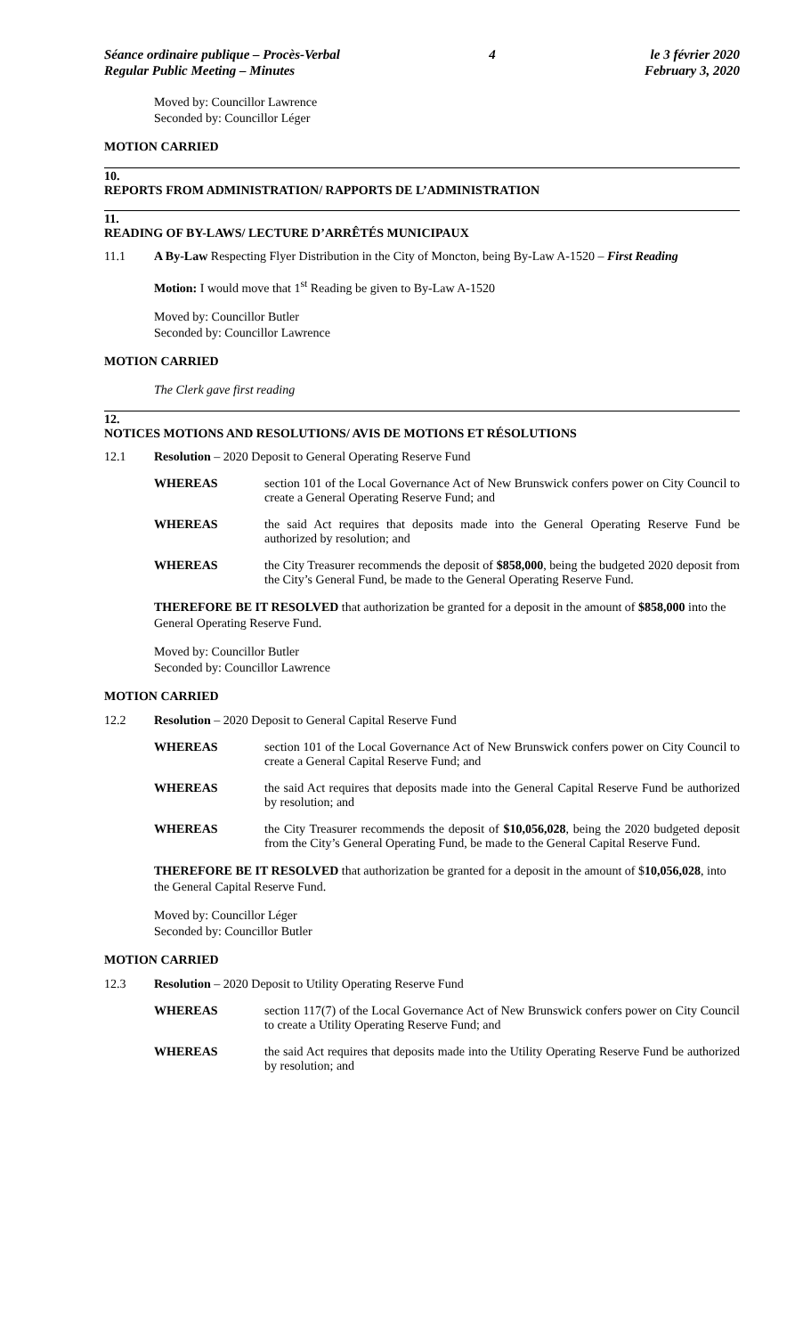Séance ordinaire publique – Procès-Verbal
Regular Public Meeting – Minutes
4 le 3 février 2020
February 3, 2020
Moved by: Councillor Lawrence
Seconded by: Councillor Léger
MOTION CARRIED
10.
REPORTS FROM ADMINISTRATION/ RAPPORTS DE L’ADMINISTRATION
11.
READING OF BY-LAWS/ LECTURE D’ARRÊTÉS MUNICIPAUX
11.1 A By-Law Respecting Flyer Distribution in the City of Moncton, being By-Law A-1520 – First Reading
Motion: I would move that 1<sup>st</sup> Reading be given to By-Law A-1520
Moved by: Councillor Butler
Seconded by: Councillor Lawrence
MOTION CARRIED
The Clerk gave first reading
12.
NOTICES MOTIONS AND RESOLUTIONS/ AVIS DE MOTIONS ET RÉSOLUTIONS
12.1 Resolution – 2020 Deposit to General Operating Reserve Fund
WHEREAS section 101 of the Local Governance Act of New Brunswick confers power on City Council to create a General Operating Reserve Fund; and
WHEREAS the said Act requires that deposits made into the General Operating Reserve Fund be authorized by resolution; and
WHEREAS the City Treasurer recommends the deposit of $858,000, being the budgeted 2020 deposit from the City’s General Fund, be made to the General Operating Reserve Fund.
THEREFORE BE IT RESOLVED that authorization be granted for a deposit in the amount of $858,000 into the General Operating Reserve Fund.
Moved by: Councillor Butler
Seconded by: Councillor Lawrence
MOTION CARRIED
12.2 Resolution – 2020 Deposit to General Capital Reserve Fund
WHEREAS section 101 of the Local Governance Act of New Brunswick confers power on City Council to create a General Capital Reserve Fund; and
WHEREAS the said Act requires that deposits made into the General Capital Reserve Fund be authorized by resolution; and
WHEREAS the City Treasurer recommends the deposit of $10,056,028, being the 2020 budgeted deposit from the City’s General Operating Fund, be made to the General Capital Reserve Fund.
THEREFORE BE IT RESOLVED that authorization be granted for a deposit in the amount of $10,056,028, into the General Capital Reserve Fund.
Moved by: Councillor Léger
Seconded by: Councillor Butler
MOTION CARRIED
12.3 Resolution – 2020 Deposit to Utility Operating Reserve Fund
WHEREAS section 117(7) of the Local Governance Act of New Brunswick confers power on City Council to create a Utility Operating Reserve Fund; and
WHEREAS the said Act requires that deposits made into the Utility Operating Reserve Fund be authorized by resolution; and